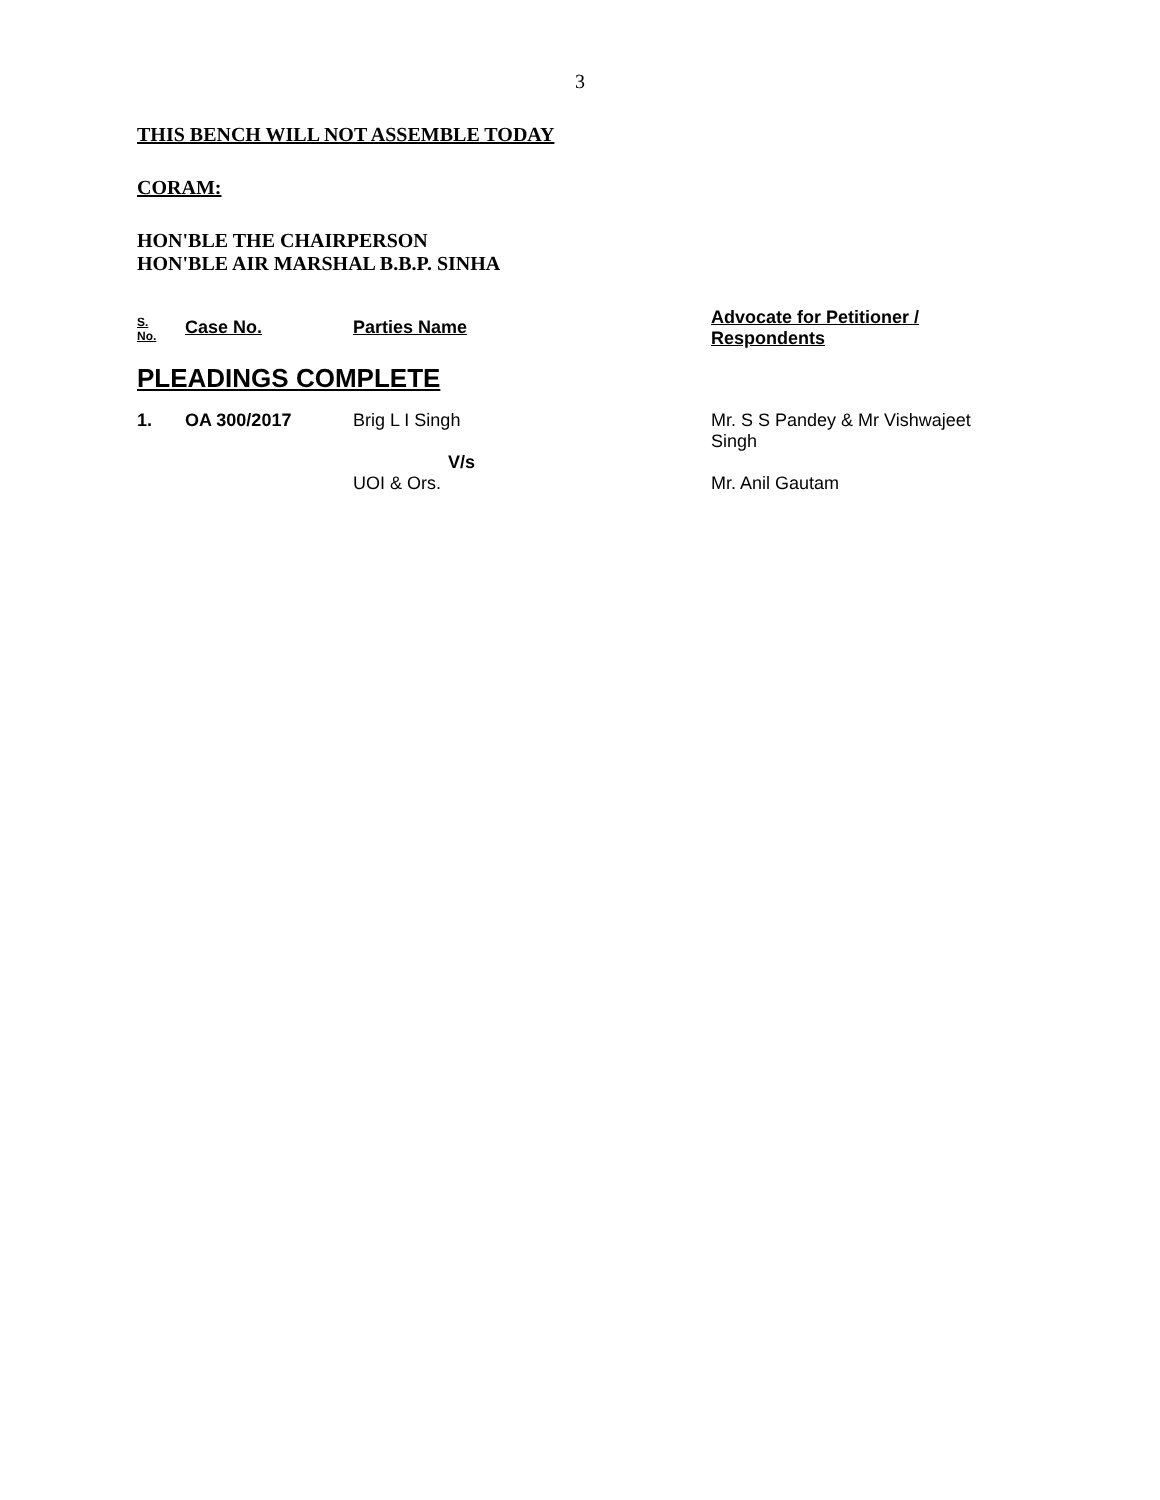3
THIS BENCH WILL NOT ASSEMBLE TODAY
CORAM:
HON'BLE THE CHAIRPERSON
HON'BLE AIR MARSHAL B.B.P. SINHA
| S. No. | Case No. | Parties Name | Advocate for Petitioner / Respondents |
| PLEADINGS COMPLETE | | | |
| 1. | OA 300/2017 | Brig L I Singh V/s UOI & Ors. | Mr. S S Pandey & Mr Vishwajeet Singh Mr. Anil Gautam |